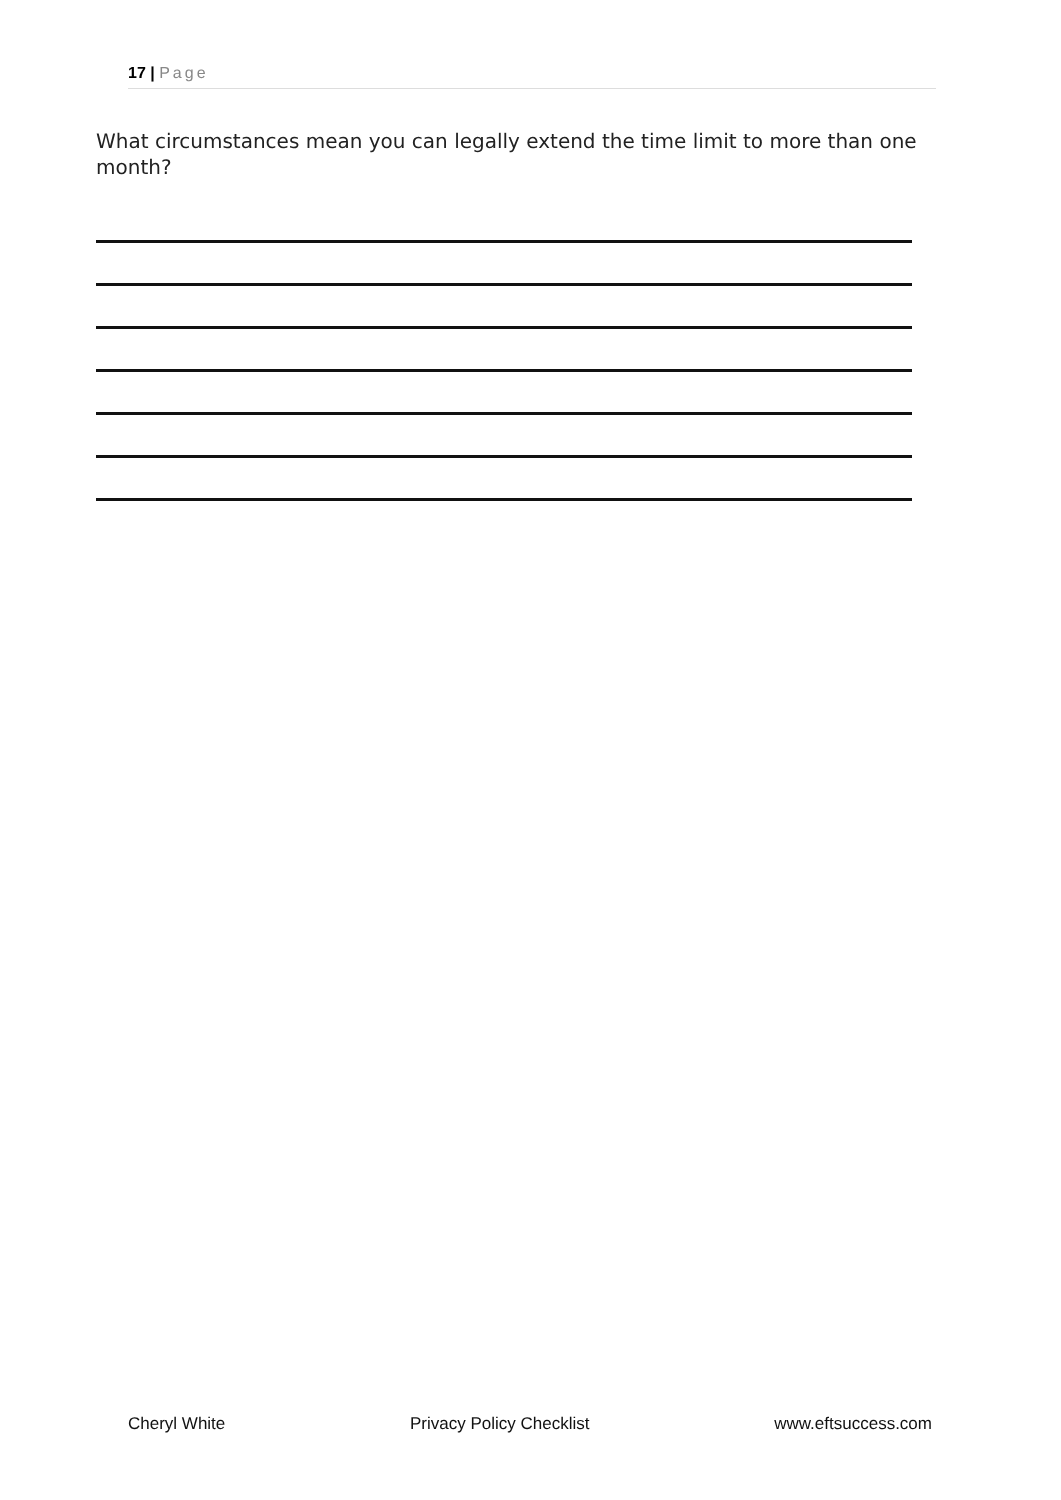17 | Page
What circumstances mean you can legally extend the time limit to more than one month?
Cheryl White Privacy Policy Checklist www.eftsuccess.com